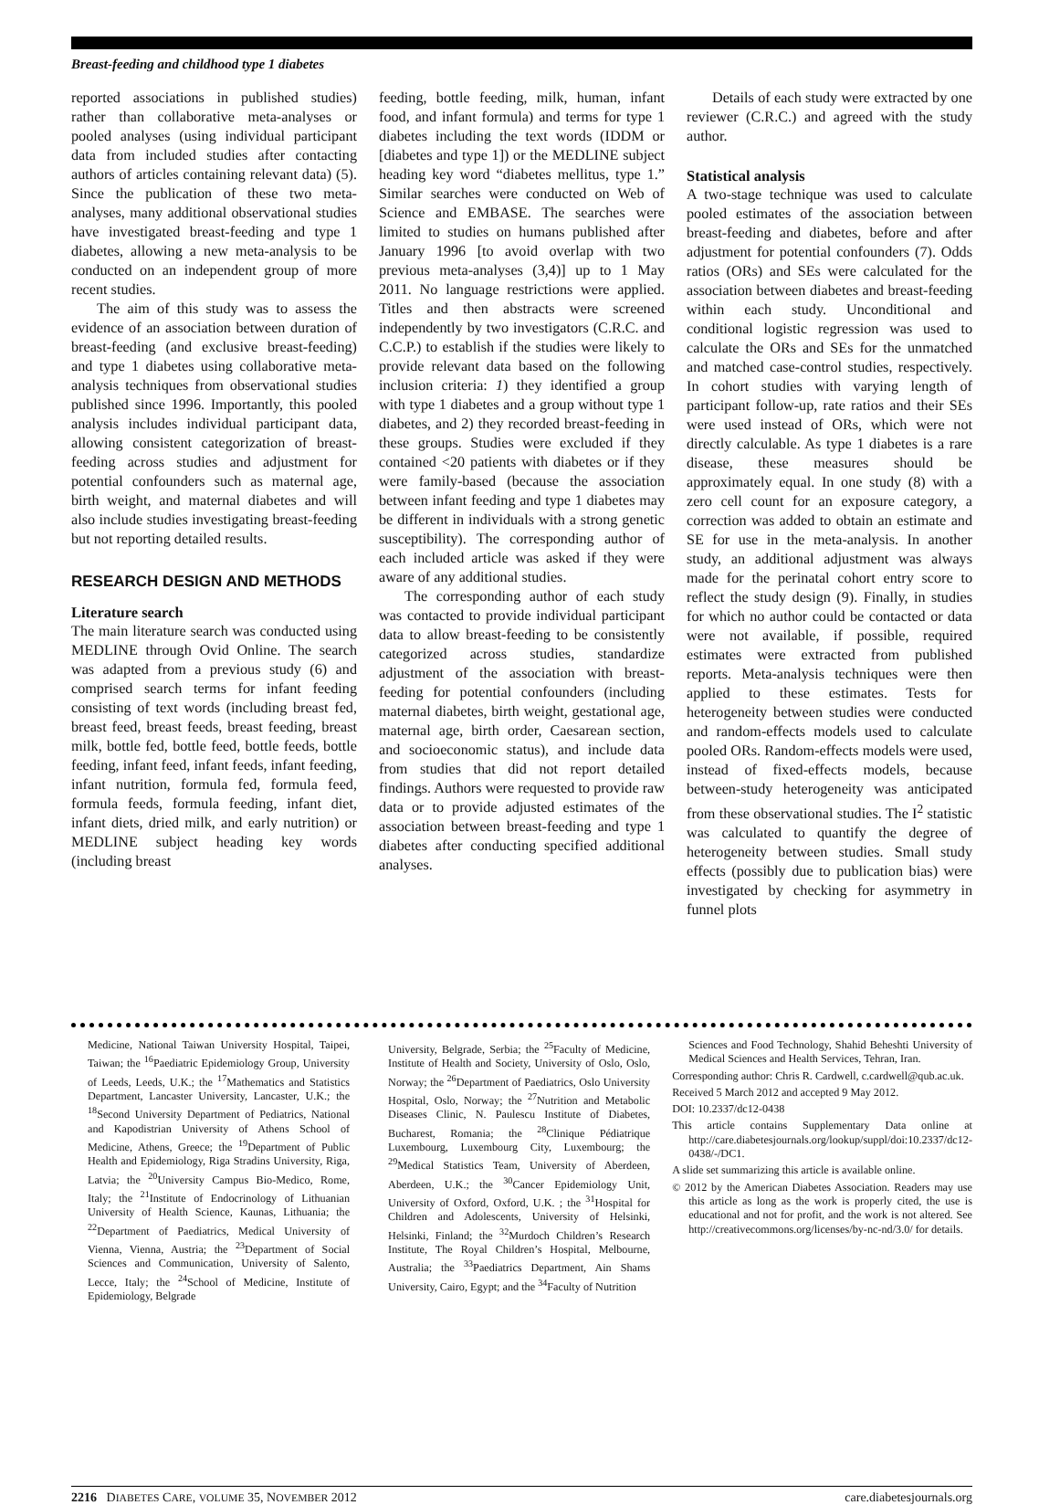Breast-feeding and childhood type 1 diabetes
reported associations in published studies) rather than collaborative meta-analyses or pooled analyses (using individual participant data from included studies after contacting authors of articles containing relevant data) (5). Since the publication of these two meta-analyses, many additional observational studies have investigated breast-feeding and type 1 diabetes, allowing a new meta-analysis to be conducted on an independent group of more recent studies.
The aim of this study was to assess the evidence of an association between duration of breast-feeding (and exclusive breast-feeding) and type 1 diabetes using collaborative meta-analysis techniques from observational studies published since 1996. Importantly, this pooled analysis includes individual participant data, allowing consistent categorization of breast-feeding across studies and adjustment for potential confounders such as maternal age, birth weight, and maternal diabetes and will also include studies investigating breast-feeding but not reporting detailed results.
RESEARCH DESIGN AND METHODS
Literature search
The main literature search was conducted using MEDLINE through Ovid Online. The search was adapted from a previous study (6) and comprised search terms for infant feeding consisting of text words (including breast fed, breast feed, breast feeds, breast feeding, breast milk, bottle fed, bottle feed, bottle feeds, bottle feeding, infant feed, infant feeds, infant feeding, infant nutrition, formula fed, formula feed, formula feeds, formula feeding, infant diet, infant diets, dried milk, and early nutrition) or MEDLINE subject heading key words (including breast
feeding, bottle feeding, milk, human, infant food, and infant formula) and terms for type 1 diabetes including the text words (IDDM or [diabetes and type 1]) or the MEDLINE subject heading key word “diabetes mellitus, type 1.” Similar searches were conducted on Web of Science and EMBASE. The searches were limited to studies on humans published after January 1996 [to avoid overlap with two previous meta-analyses (3,4)] up to 1 May 2011. No language restrictions were applied. Titles and then abstracts were screened independently by two investigators (C.R.C. and C.C.P.) to establish if the studies were likely to provide relevant data based on the following inclusion criteria: 1) they identified a group with type 1 diabetes and a group without type 1 diabetes, and 2) they recorded breast-feeding in these groups. Studies were excluded if they contained <20 patients with diabetes or if they were family-based (because the association between infant feeding and type 1 diabetes may be different in individuals with a strong genetic susceptibility). The corresponding author of each included article was asked if they were aware of any additional studies.
The corresponding author of each study was contacted to provide individual participant data to allow breast-feeding to be consistently categorized across studies, standardize adjustment of the association with breast-feeding for potential confounders (including maternal diabetes, birth weight, gestational age, maternal age, birth order, Caesarean section, and socioeconomic status), and include data from studies that did not report detailed findings. Authors were requested to provide raw data or to provide adjusted estimates of the association between breast-feeding and type 1 diabetes after conducting specified additional analyses.
Details of each study were extracted by one reviewer (C.R.C.) and agreed with the study author.
Statistical analysis
A two-stage technique was used to calculate pooled estimates of the association between breast-feeding and diabetes, before and after adjustment for potential confounders (7). Odds ratios (ORs) and SEs were calculated for the association between diabetes and breast-feeding within each study. Unconditional and conditional logistic regression was used to calculate the ORs and SEs for the unmatched and matched case-control studies, respectively. In cohort studies with varying length of participant follow-up, rate ratios and their SEs were used instead of ORs, which were not directly calculable. As type 1 diabetes is a rare disease, these measures should be approximately equal. In one study (8) with a zero cell count for an exposure category, a correction was added to obtain an estimate and SE for use in the meta-analysis. In another study, an additional adjustment was always made for the perinatal cohort entry score to reflect the study design (9). Finally, in studies for which no author could be contacted or data were not available, if possible, required estimates were extracted from published reports. Meta-analysis techniques were then applied to these estimates. Tests for heterogeneity between studies were conducted and random-effects models used to calculate pooled ORs. Random-effects models were used, instead of fixed-effects models, because between-study heterogeneity was anticipated from these observational studies. The I<sup>2</sup> statistic was calculated to quantify the degree of heterogeneity between studies. Small study effects (possibly due to publication bias) were investigated by checking for asymmetry in funnel plots
Medicine, National Taiwan University Hospital, Taipei, Taiwan; the <sup>16</sup>Paediatric Epidemiology Group, University of Leeds, Leeds, U.K.; the <sup>17</sup>Mathematics and Statistics Department, Lancaster University, Lancaster, U.K.; the <sup>18</sup>Second University Department of Pediatrics, National and Kapodistrian University of Athens School of Medicine, Athens, Greece; the <sup>19</sup>Department of Public Health and Epidemiology, Riga Stradins University, Riga, Latvia; the <sup>20</sup>University Campus Bio-Medico, Rome, Italy; the <sup>21</sup>Institute of Endocrinology of Lithuanian University of Health Science, Kaunas, Lithuania; the <sup>22</sup>Department of Paediatrics, Medical University of Vienna, Vienna, Austria; the <sup>23</sup>Department of Social Sciences and Communication, University of Salento, Lecce, Italy; the <sup>24</sup>School of Medicine, Institute of Epidemiology, Belgrade
University, Belgrade, Serbia; the <sup>25</sup>Faculty of Medicine, Institute of Health and Society, University of Oslo, Oslo, Norway; the <sup>26</sup>Department of Paediatrics, Oslo University Hospital, Oslo, Norway; the <sup>27</sup>Nutrition and Metabolic Diseases Clinic, N. Paulescu Institute of Diabetes, Bucharest, Romania; the <sup>28</sup>Clinique Pédiatrique Luxembourg, Luxembourg City, Luxembourg; the <sup>29</sup>Medical Statistics Team, University of Aberdeen, Aberdeen, U.K.; the <sup>30</sup>Cancer Epidemiology Unit, University of Oxford, Oxford, U.K. ; the <sup>31</sup>Hospital for Children and Adolescents, University of Helsinki, Helsinki, Finland; the <sup>32</sup>Murdoch Children’s Research Institute, The Royal Children’s Hospital, Melbourne, Australia; the <sup>33</sup>Paediatrics Department, Ain Shams University, Cairo, Egypt; and the <sup>34</sup>Faculty of Nutrition
Sciences and Food Technology, Shahid Beheshti University of Medical Sciences and Health Services, Tehran, Iran.
Corresponding author: Chris R. Cardwell, c.cardwell@qub.ac.uk.
Received 5 March 2012 and accepted 9 May 2012.
DOI: 10.2337/dc12-0438
This article contains Supplementary Data online at http://care.diabetesjournals.org/lookup/suppl/doi:10.2337/dc12-0438/-/DC1.
A slide set summarizing this article is available online.
© 2012 by the American Diabetes Association. Readers may use this article as long as the work is properly cited, the use is educational and not for profit, and the work is not altered. See http://creativecommons.org/licenses/by-nc-nd/3.0/ for details.
2216 DIABETES CARE, VOLUME 35, NOVEMBER 2012 care.diabetesjournals.org